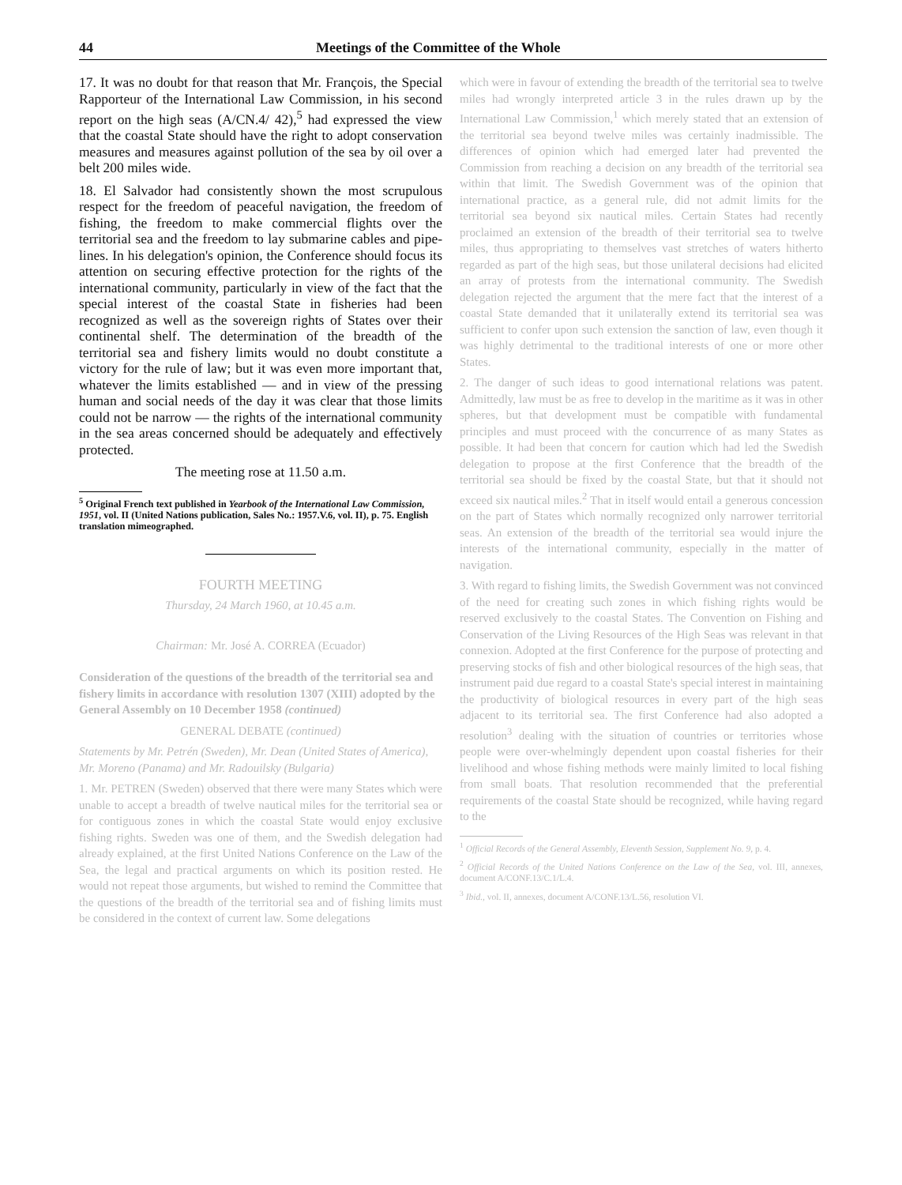44 Meetings of the Committee of the Whole
17. It was no doubt for that reason that Mr. François, the Special Rapporteur of the International Law Commission, in his second report on the high seas (A/CN.4/ 42),<sup>5</sup> had expressed the view that the coastal State should have the right to adopt conservation measures and measures against pollution of the sea by oil over a belt 200 miles wide.
18. El Salvador had consistently shown the most scrupulous respect for the freedom of peaceful navigation, the freedom of fishing, the freedom to make commercial flights over the territorial sea and the freedom to lay submarine cables and pipe-lines. In his delegation's opinion, the Conference should focus its attention on securing effective protection for the rights of the international community, particularly in view of the fact that the special interest of the coastal State in fisheries had been recognized as well as the sovereign rights of States over their continental shelf. The determination of the breadth of the territorial sea and fishery limits would no doubt constitute a victory for the rule of law; but it was even more important that, whatever the limits established — and in view of the pressing human and social needs of the day it was clear that those limits could not be narrow — the rights of the international community in the sea areas concerned should be adequately and effectively protected.
The meeting rose at 11.50 a.m.
<sup>5</sup> Original French text published in Yearbook of the International Law Commission, 1951, vol. II (United Nations publication, Sales No.: 1957.V.6, vol. II), p. 75. English translation mimeographed.
FOURTH MEETING
Thursday, 24 March 1960, at 10.45 a.m.
Chairman: Mr. José A. CORREA (Ecuador)
Consideration of the questions of the breadth of the territorial sea and fishery limits in accordance with resolution 1307 (XIII) adopted by the General Assembly on 10 December 1958 (continued)
GENERAL DEBATE (continued)
Statements by Mr. Petrén (Sweden), Mr. Dean (United States of America), Mr. Moreno (Panama) and Mr. Radouilsky (Bulgaria)
1. Mr. PETREN (Sweden) observed that there were many States which were unable to accept a breadth of twelve nautical miles for the territorial sea or for contiguous zones in which the coastal State would enjoy exclusive fishing rights. Sweden was one of them, and the Swedish delegation had already explained, at the first United Nations Conference on the Law of the Sea, the legal and practical arguments on which its position rested. He would not repeat those arguments, but wished to remind the Committee that the questions of the breadth of the territorial sea and of fishing limits must be considered in the context of current law. Some delegations
which were in favour of extending the breadth of the territorial sea to twelve miles had wrongly interpreted article 3 in the rules drawn up by the International Law Commission,<sup>1</sup> which merely stated that an extension of the territorial sea beyond twelve miles was certainly inadmissible. The differences of opinion which had emerged later had prevented the Commission from reaching a decision on any breadth of the territorial sea within that limit. The Swedish Government was of the opinion that international practice, as a general rule, did not admit limits for the territorial sea beyond six nautical miles. Certain States had recently proclaimed an extension of the breadth of their territorial sea to twelve miles, thus appropriating to themselves vast stretches of waters hitherto regarded as part of the high seas, but those unilateral decisions had elicited an array of protests from the international community. The Swedish delegation rejected the argument that the mere fact that the interest of a coastal State demanded that it unilaterally extend its territorial sea was sufficient to confer upon such extension the sanction of law, even though it was highly detrimental to the traditional interests of one or more other States.
2. The danger of such ideas to good international relations was patent. Admittedly, law must be as free to develop in the maritime as it was in other spheres, but that development must be compatible with fundamental principles and must proceed with the concurrence of as many States as possible. It had been that concern for caution which had led the Swedish delegation to propose at the first Conference that the breadth of the territorial sea should be fixed by the coastal State, but that it should not exceed six nautical miles.<sup>2</sup> That in itself would entail a generous concession on the part of States which normally recognized only narrower territorial seas. An extension of the breadth of the territorial sea would injure the interests of the international community, especially in the matter of navigation.
3. With regard to fishing limits, the Swedish Government was not convinced of the need for creating such zones in which fishing rights would be reserved exclusively to the coastal States. The Convention on Fishing and Conservation of the Living Resources of the High Seas was relevant in that connexion. Adopted at the first Conference for the purpose of protecting and preserving stocks of fish and other biological resources of the high seas, that instrument paid due regard to a coastal State's special interest in maintaining the productivity of biological resources in every part of the high seas adjacent to its territorial sea. The first Conference had also adopted a resolution<sup>3</sup> dealing with the situation of countries or territories whose people were over-whelmingly dependent upon coastal fisheries for their livelihood and whose fishing methods were mainly limited to local fishing from small boats. That resolution recommended that the preferential requirements of the coastal State should be recognized, while having regard to the
<sup>1</sup> Official Records of the General Assembly, Eleventh Session, Supplement No. 9, p. 4.
<sup>2</sup> Official Records of the United Nations Conference on the Law of the Sea, vol. III, annexes, document A/CONF.13/C.1/L.4.
<sup>3</sup> Ibid., vol. II, annexes, document A/CONF.13/L.56, resolution VI.